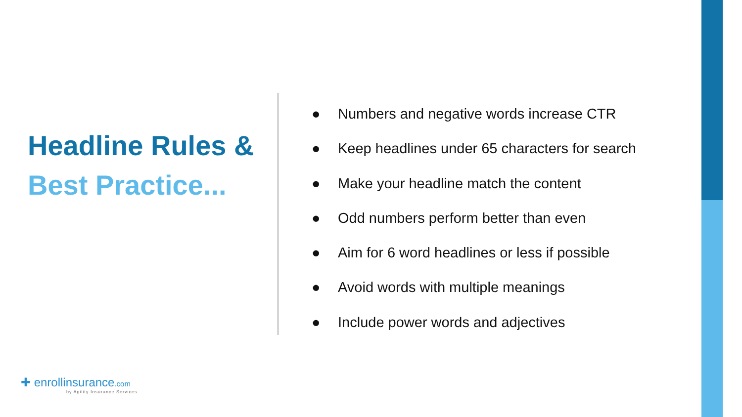Headline Rules &
Best Practice...
● Numbers and negative words increase CTR
● Keep headlines under 65 characters for search
● Make your headline match the content
● Odd numbers perform better than even
● Aim for 6 word headlines or less if possible
● Avoid words with multiple meanings
● Include power words and adjectives
✚ enrollinsurance.com
by Agility Insurance Services